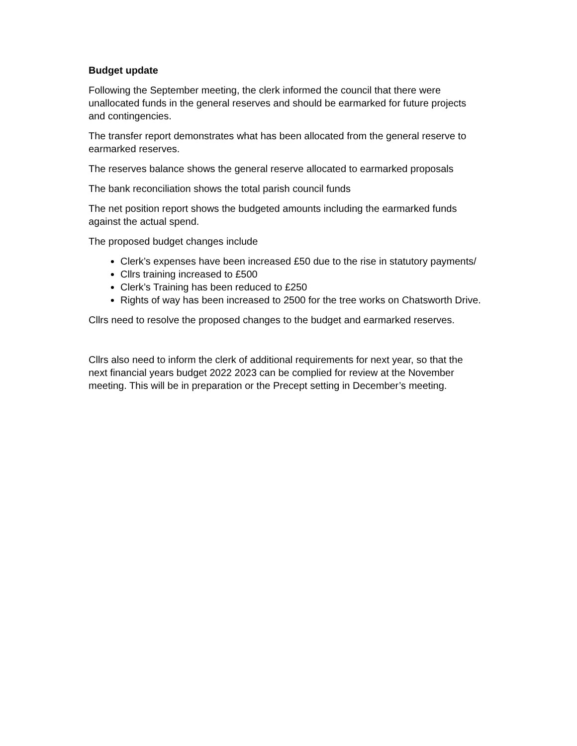Budget update
Following the September meeting, the clerk informed the council that there were unallocated funds in the general reserves and should be earmarked for future projects and contingencies.
The transfer report demonstrates what has been allocated from the general reserve to earmarked reserves.
The reserves balance shows the general reserve allocated to earmarked proposals
The bank reconciliation shows the total parish council funds
The net position report shows the budgeted amounts including the earmarked funds against the actual spend.
The proposed budget changes include
Clerk’s expenses have been increased £50 due to the rise in statutory payments/
Cllrs training increased to £500
Clerk’s Training has been reduced to £250
Rights of way has been increased to 2500 for the tree works on Chatsworth Drive.
Cllrs need to resolve the proposed changes to the budget and earmarked reserves.
Cllrs also need to inform the clerk of additional requirements for next year, so that the next financial years budget 2022 2023 can be complied for review at the November meeting. This will be in preparation or the Precept setting in December’s meeting.